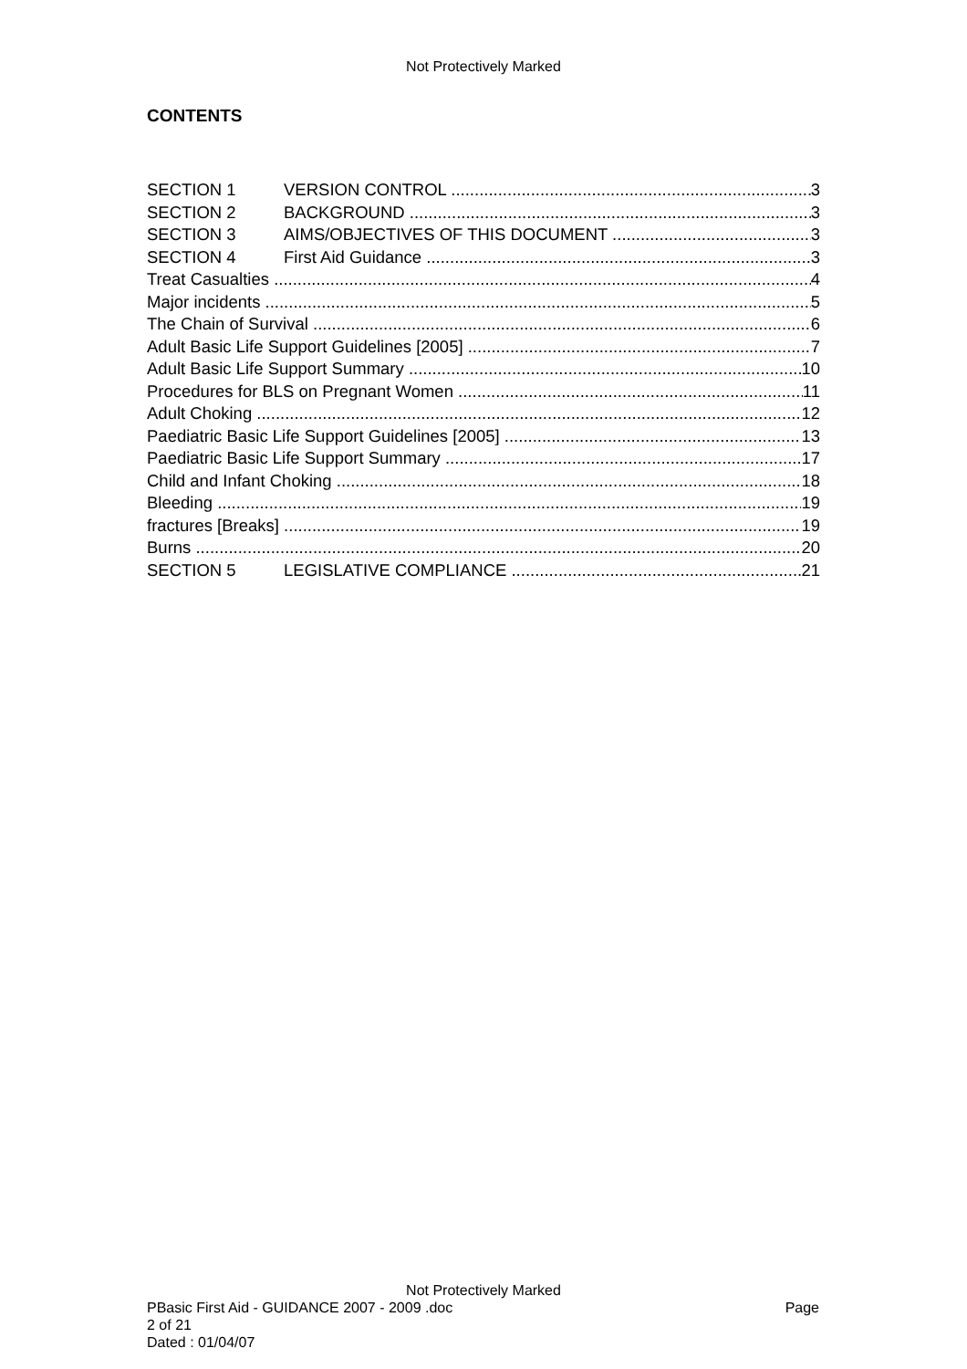Not Protectively Marked
CONTENTS
SECTION 1 VERSION CONTROL 3
SECTION 2 BACKGROUND 3
SECTION 3 AIMS/OBJECTIVES OF THIS DOCUMENT 3
SECTION 4 First Aid Guidance 3
Treat Casualties 4
Major incidents 5
The Chain of Survival 6
Adult Basic Life Support Guidelines [2005] 7
Adult Basic Life Support Summary 10
Procedures for BLS on Pregnant Women 11
Adult Choking 12
Paediatric Basic Life Support Guidelines [2005] 13
Paediatric Basic Life Support Summary 17
Child and Infant Choking 18
Bleeding 19
fractures [Breaks] 19
Burns 20
SECTION 5 LEGISLATIVE COMPLIANCE 21
Not Protectively Marked
PBasic First Aid - GUIDANCE 2007 - 2009 .doc Page
2 of 21
Dated : 01/04/07